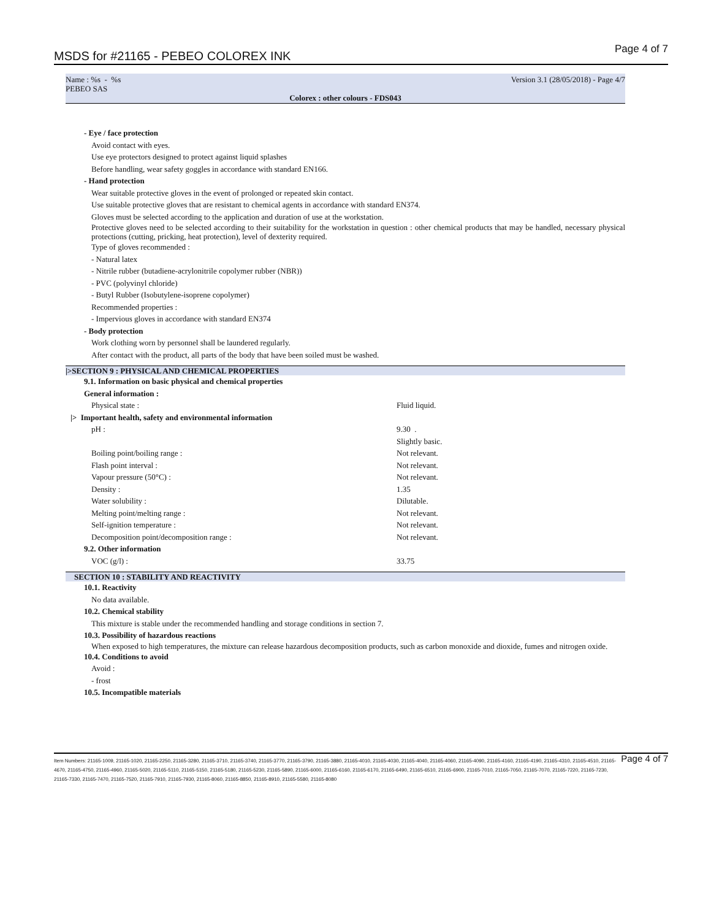MSDS for #21165 - PEBEO COLOREX INK Page 4 of 7
Name : %s - %s
PEBEO SAS
Version 3.1 (28/05/2018) - Page 4/7
Colorex : other colours - FDS043
- Eye / face protection
Avoid contact with eyes.
Use eye protectors designed to protect against liquid splashes
Before handling, wear safety goggles in accordance with standard EN166.
- Hand protection
Wear suitable protective gloves in the event of prolonged or repeated skin contact.
Use suitable protective gloves that are resistant to chemical agents in accordance with standard EN374.
Gloves must be selected according to the application and duration of use at the workstation.
Protective gloves need to be selected according to their suitability for the workstation in question : other chemical products that may be handled, necessary physical protections (cutting, pricking, heat protection), level of dexterity required.
Type of gloves recommended :
- Natural latex
- Nitrile rubber (butadiene-acrylonitrile copolymer rubber (NBR))
- PVC (polyvinyl chloride)
- Butyl Rubber (Isobutylene-isoprene copolymer)
Recommended properties :
- Impervious gloves in accordance with standard EN374
- Body protection
Work clothing worn by personnel shall be laundered regularly.
After contact with the product, all parts of the body that have been soiled must be washed.
|>SECTION 9 : PHYSICAL AND CHEMICAL PROPERTIES
9.1. Information on basic physical and chemical properties
General information :
| Physical state : | Fluid liquid. |
| /> Important health, safety and environmental information | |
| pH : | 9.30 . |
| | Slightly basic. |
| Boiling point/boiling range : | Not relevant. |
| Flash point interval : | Not relevant. |
| Vapour pressure (50°C) : | Not relevant. |
| Density : | 1.35 |
| Water solubility : | Dilutable. |
| Melting point/melting range : | Not relevant. |
| Self-ignition temperature : | Not relevant. |
| Decomposition point/decomposition range : | Not relevant. |
| 9.2. Other information | |
| VOC (g/l) : | 33.75 |
SECTION 10 : STABILITY AND REACTIVITY
10.1. Reactivity
No data available.
10.2. Chemical stability
This mixture is stable under the recommended handling and storage conditions in section 7.
10.3. Possibility of hazardous reactions
When exposed to high temperatures, the mixture can release hazardous decomposition products, such as carbon monoxide and dioxide, fumes and nitrogen oxide.
10.4. Conditions to avoid
Avoid :
- frost
10.5. Incompatible materials
Page 4 of 7 Item Numbers: 21165-1009, 21165-1020, 21165-2250, 21165-3280, 21165-3710, 21165-3740, 21165-3770, 21165-3790, 21165-3880, 21165-4010, 21165-4030, 21165-4040, 21165-4060, 21165-4090, 21165-4160, 21165-4190, 21165-4310, 21165-4510, 21165-4670, 21165-4750, 21165-4960, 21165-5020, 21165-5110, 21165-5150, 21165-5180, 21165-5230, 21165-5890, 21165-6000, 21165-6160, 21165-6170, 21165-6490, 21165-6510, 21165-6900, 21165-7010, 21165-7050, 21165-7070, 21165-7220, 21165-7230, 21165-7330, 21165-7470, 21165-7520, 21165-7910, 21165-7930, 21165-8060, 21165-8850, 21165-8910, 21165-5580, 21165-8080